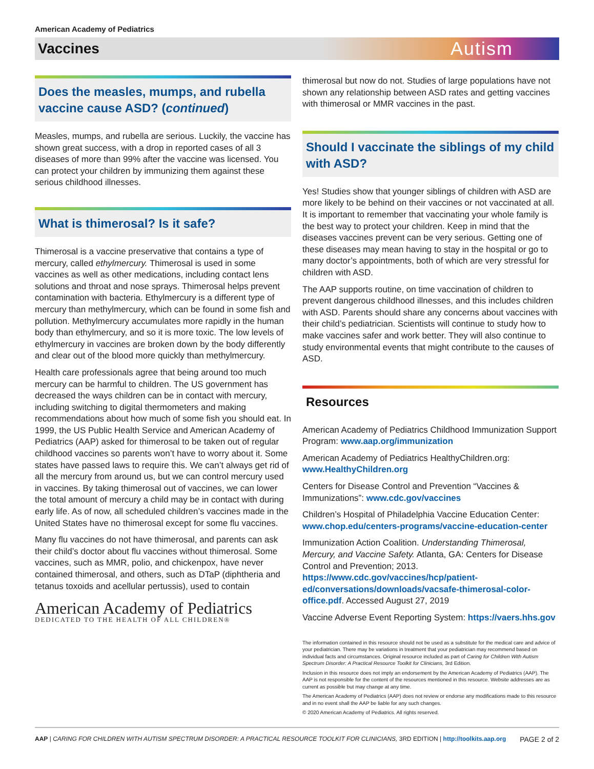American Academy of Pediatrics
Vaccines Autism
Does the measles, mumps, and rubella vaccine cause ASD? (continued)
Measles, mumps, and rubella are serious. Luckily, the vaccine has shown great success, with a drop in reported cases of all 3 diseases of more than 99% after the vaccine was licensed. You can protect your children by immunizing them against these serious childhood illnesses.
What is thimerosal? Is it safe?
Thimerosal is a vaccine preservative that contains a type of mercury, called ethylmercury. Thimerosal is used in some vaccines as well as other medications, including contact lens solutions and throat and nose sprays. Thimerosal helps prevent contamination with bacteria. Ethylmercury is a different type of mercury than methylmercury, which can be found in some fish and pollution. Methylmercury accumulates more rapidly in the human body than ethylmercury, and so it is more toxic. The low levels of ethylmercury in vaccines are broken down by the body differently and clear out of the blood more quickly than methylmercury.
Health care professionals agree that being around too much mercury can be harmful to children. The US government has decreased the ways children can be in contact with mercury, including switching to digital thermometers and making recommendations about how much of some fish you should eat. In 1999, the US Public Health Service and American Academy of Pediatrics (AAP) asked for thimerosal to be taken out of regular childhood vaccines so parents won’t have to worry about it. Some states have passed laws to require this. We can’t always get rid of all the mercury from around us, but we can control mercury used in vaccines. By taking thimerosal out of vaccines, we can lower the total amount of mercury a child may be in contact with during early life. As of now, all scheduled children’s vaccines made in the United States have no thimerosal except for some flu vaccines.
Many flu vaccines do not have thimerosal, and parents can ask their child’s doctor about flu vaccines without thimerosal. Some vaccines, such as MMR, polio, and chickenpox, have never contained thimerosal, and others, such as DTaP (diphtheria and tetanus toxoids and acellular pertussis), used to contain
American Academy of Pediatrics
DEDICATED TO THE HEALTH OF ALL CHILDREN®
thimerosal but now do not. Studies of large populations have not shown any relationship between ASD rates and getting vaccines with thimerosal or MMR vaccines in the past.
Should I vaccinate the siblings of my child with ASD?
Yes! Studies show that younger siblings of children with ASD are more likely to be behind on their vaccines or not vaccinated at all. It is important to remember that vaccinating your whole family is the best way to protect your children. Keep in mind that the diseases vaccines prevent can be very serious. Getting one of these diseases may mean having to stay in the hospital or go to many doctor’s appointments, both of which are very stressful for children with ASD.
The AAP supports routine, on time vaccination of children to prevent dangerous childhood illnesses, and this includes children with ASD. Parents should share any concerns about vaccines with their child’s pediatrician. Scientists will continue to study how to make vaccines safer and work better. They will also continue to study environmental events that might contribute to the causes of ASD.
Resources
American Academy of Pediatrics Childhood Immunization Support Program: www.aap.org/immunization
American Academy of Pediatrics HealthyChildren.org: www.HealthyChildren.org
Centers for Disease Control and Prevention “Vaccines & Immunizations”: www.cdc.gov/vaccines
Children’s Hospital of Philadelphia Vaccine Education Center: www.chop.edu/centers-programs/vaccine-education-center
Immunization Action Coalition. Understanding Thimerosal, Mercury, and Vaccine Safety. Atlanta, GA: Centers for Disease Control and Prevention; 2013. https://www.cdc.gov/vaccines/hcp/patient-ed/conversations/downloads/vacsafe-thimerosal-color-office.pdf. Accessed August 27, 2019
Vaccine Adverse Event Reporting System: https://vaers.hhs.gov
The information contained in this resource should not be used as a substitute for the medical care and advice of your pediatrician. There may be variations in treatment that your pediatrician may recommend based on individual facts and circumstances. Original resource included as part of Caring for Children With Autism Spectrum Disorder: A Practical Resource Toolkit for Clinicians, 3rd Edition.
Inclusion in this resource does not imply an endorsement by the American Academy of Pediatrics (AAP). The AAP is not responsible for the content of the resources mentioned in this resource. Website addresses are as current as possible but may change at any time.
The American Academy of Pediatrics (AAP) does not review or endorse any modifications made to this resource and in no event shall the AAP be liable for any such changes.
© 2020 American Academy of Pediatrics. All rights reserved.
AAP | CARING FOR CHILDREN WITH AUTISM SPECTRUM DISORDER: A PRACTICAL RESOURCE TOOLKIT FOR CLINICIANS, 3RD EDITION | http://toolkits.aap.org PAGE 2 of 2